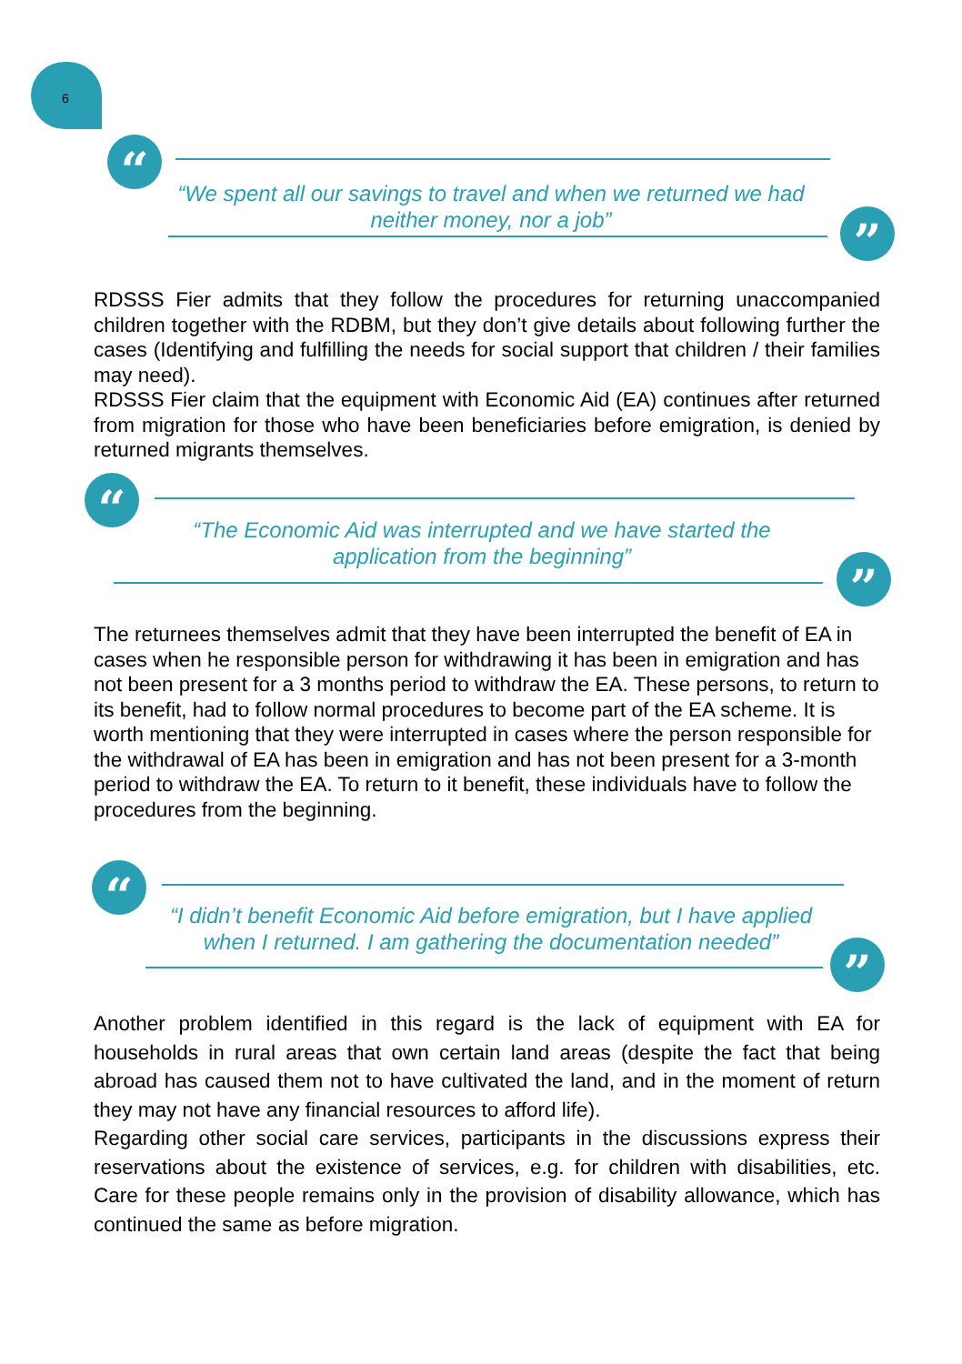6
“
“We spent all our savings to travel and when we returned we had neither money, nor a job”
”
RDSSS Fier admits that they follow the procedures for returning unaccompanied children together with the RDBM, but they don’t give details about following further the cases (Identifying and fulfilling the needs for social support that children / their families may need).
RDSSS Fier claim that the equipment with Economic Aid (EA) continues after returned from migration for those who have been beneficiaries before emigration, is denied by returned migrants themselves.
“
“The Economic Aid was interrupted and we have started the application from the beginning”
”
The returnees themselves admit that they have been interrupted the benefit of EA in cases when he responsible person for withdrawing it has been in emigration and has not been present for a 3 months period to withdraw the EA. These persons, to return to its benefit, had to follow normal procedures to become part of the EA scheme. It is worth mentioning that they were interrupted in cases where the person responsible for the withdrawal of EA has been in emigration and has not been present for a 3-month period to withdraw the EA. To return to it benefit, these individuals have to follow the procedures from the beginning.
“
“I didn’t benefit Economic Aid before emigration, but I have applied when I returned. I am gathering the documentation needed”
”
Another problem identified in this regard is the lack of equipment with EA for households in rural areas that own certain land areas (despite the fact that being abroad has caused them not to have cultivated the land, and in the moment of return they may not have any financial resources to afford life).
Regarding other social care services, participants in the discussions express their reservations about the existence of services, e.g. for children with disabilities, etc. Care for these people remains only in the provision of disability allowance, which has continued the same as before migration.